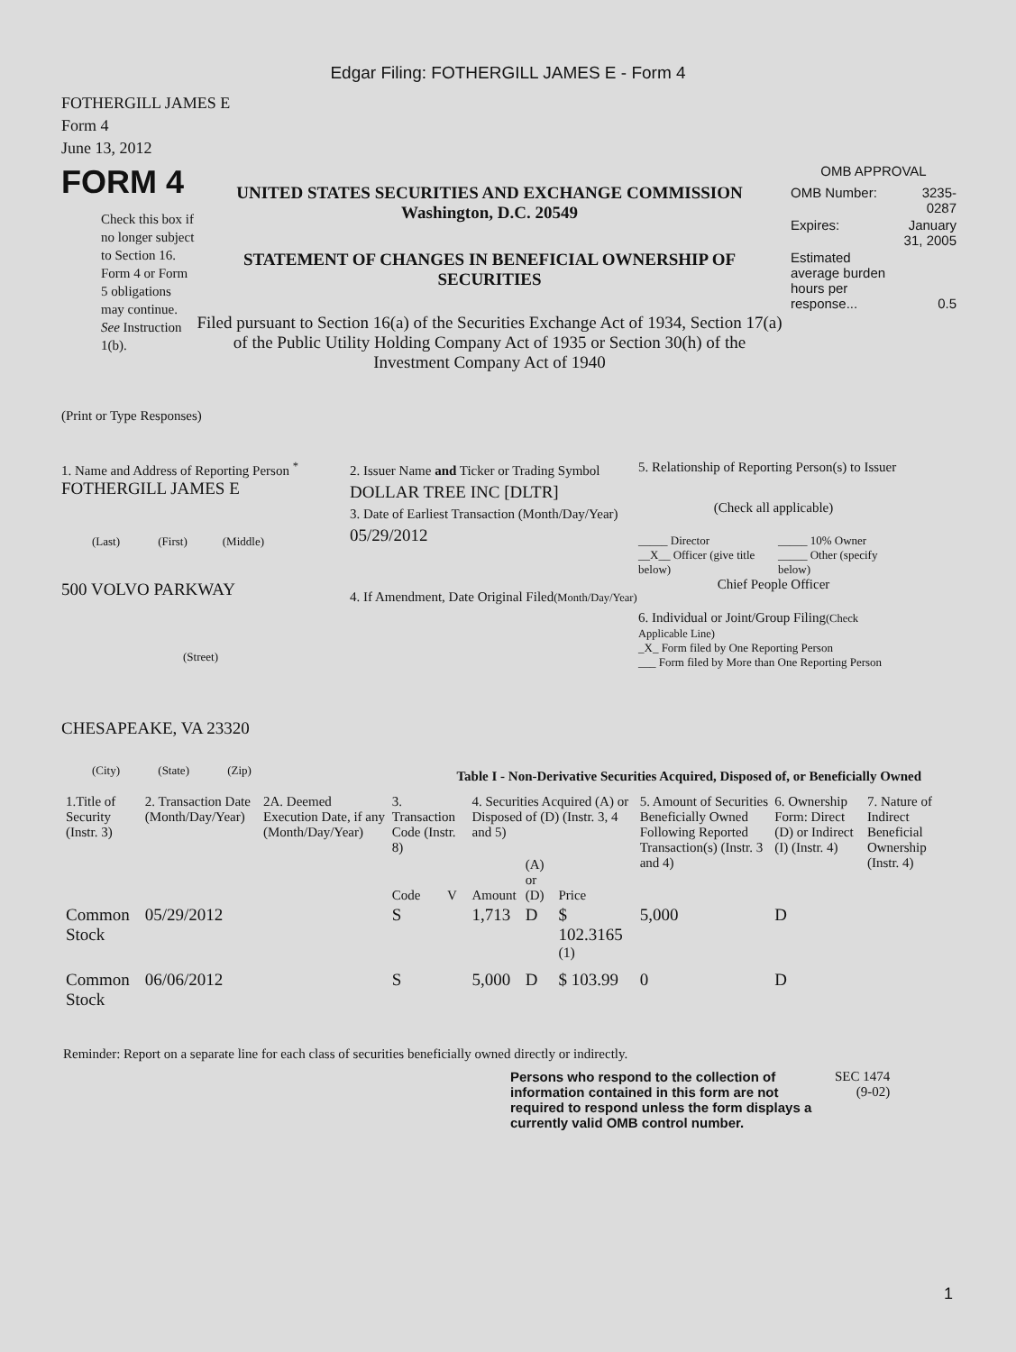Edgar Filing: FOTHERGILL JAMES E - Form 4
FOTHERGILL JAMES E
Form 4
June 13, 2012
FORM 4
Check this box if no longer subject to Section 16. Form 4 or Form 5 obligations may continue. See Instruction 1(b).
UNITED STATES SECURITIES AND EXCHANGE COMMISSION
Washington, D.C. 20549
STATEMENT OF CHANGES IN BENEFICIAL OWNERSHIP OF SECURITIES
Filed pursuant to Section 16(a) of the Securities Exchange Act of 1934, Section 17(a) of the Public Utility Holding Company Act of 1935 or Section 30(h) of the Investment Company Act of 1940
OMB APPROVAL
| OMB Number: | 3235-0287 |
| Expires: | January 31, 2005 |
| Estimated average burden hours per response... | 0.5 |
(Print or Type Responses)
1. Name and Address of Reporting Person <sup>*</sup>
FOTHERGILL JAMES E
(Last) (First) (Middle)
500 VOLVO PARKWAY
(Street)
CHESAPEAKE, VA 23320
(City) (State) (Zip)
2. Issuer Name and Ticker or Trading Symbol
DOLLAR TREE INC [DLTR]
3. Date of Earliest Transaction (Month/Day/Year)
05/29/2012
4. If Amendment, Date Original Filed(Month/Day/Year)
5. Relationship of Reporting Person(s) to Issuer
(Check all applicable)
_____ Director
__X__ Officer (give title below)
_____ 10% Owner
_____ Other (specify below)
Chief People Officer
6. Individual or Joint/Group Filing(Check Applicable Line)
_X_ Form filed by One Reporting Person
___ Form filed by More than One Reporting Person
Table I - Non-Derivative Securities Acquired, Disposed of, or Beneficially Owned
| 1.Title of Security (Instr. 3) | 2. Transaction Date (Month/Day/Year) | 2A. Deemed Execution Date, if any (Month/Day/Year) | 3. Transaction Code (Instr. 8) | | 4. Securities Acquired (A) or Disposed of (D) (Instr. 3, 4 and 5) | | | 5. Amount of Securities Beneficially Owned Following Reported Transaction(s) (Instr. 3 and 4) | 6. Ownership Form: Direct (D) or Indirect (I) (Instr. 4) | 7. Nature of Indirect Beneficial Ownership (Instr. 4) |
| --- | --- | --- | --- | --- | --- | --- | --- | --- | --- | --- |
| | | | Code | V | Amount | (A) or (D) | Price | | | |
| Common Stock | 05/29/2012 | | S | | 1,713 | D | $ 102.3165 <sup>(1)</sup> | 5,000 | D | |
| Common Stock | 06/06/2012 | | S | | 5,000 | D | $ 103.99 | 0 | D | |
Reminder: Report on a separate line for each class of securities beneficially owned directly or indirectly.
Persons who respond to the collection of information contained in this form are not required to respond unless the form displays a currently valid OMB control number.
SEC 1474
(9-02)
1